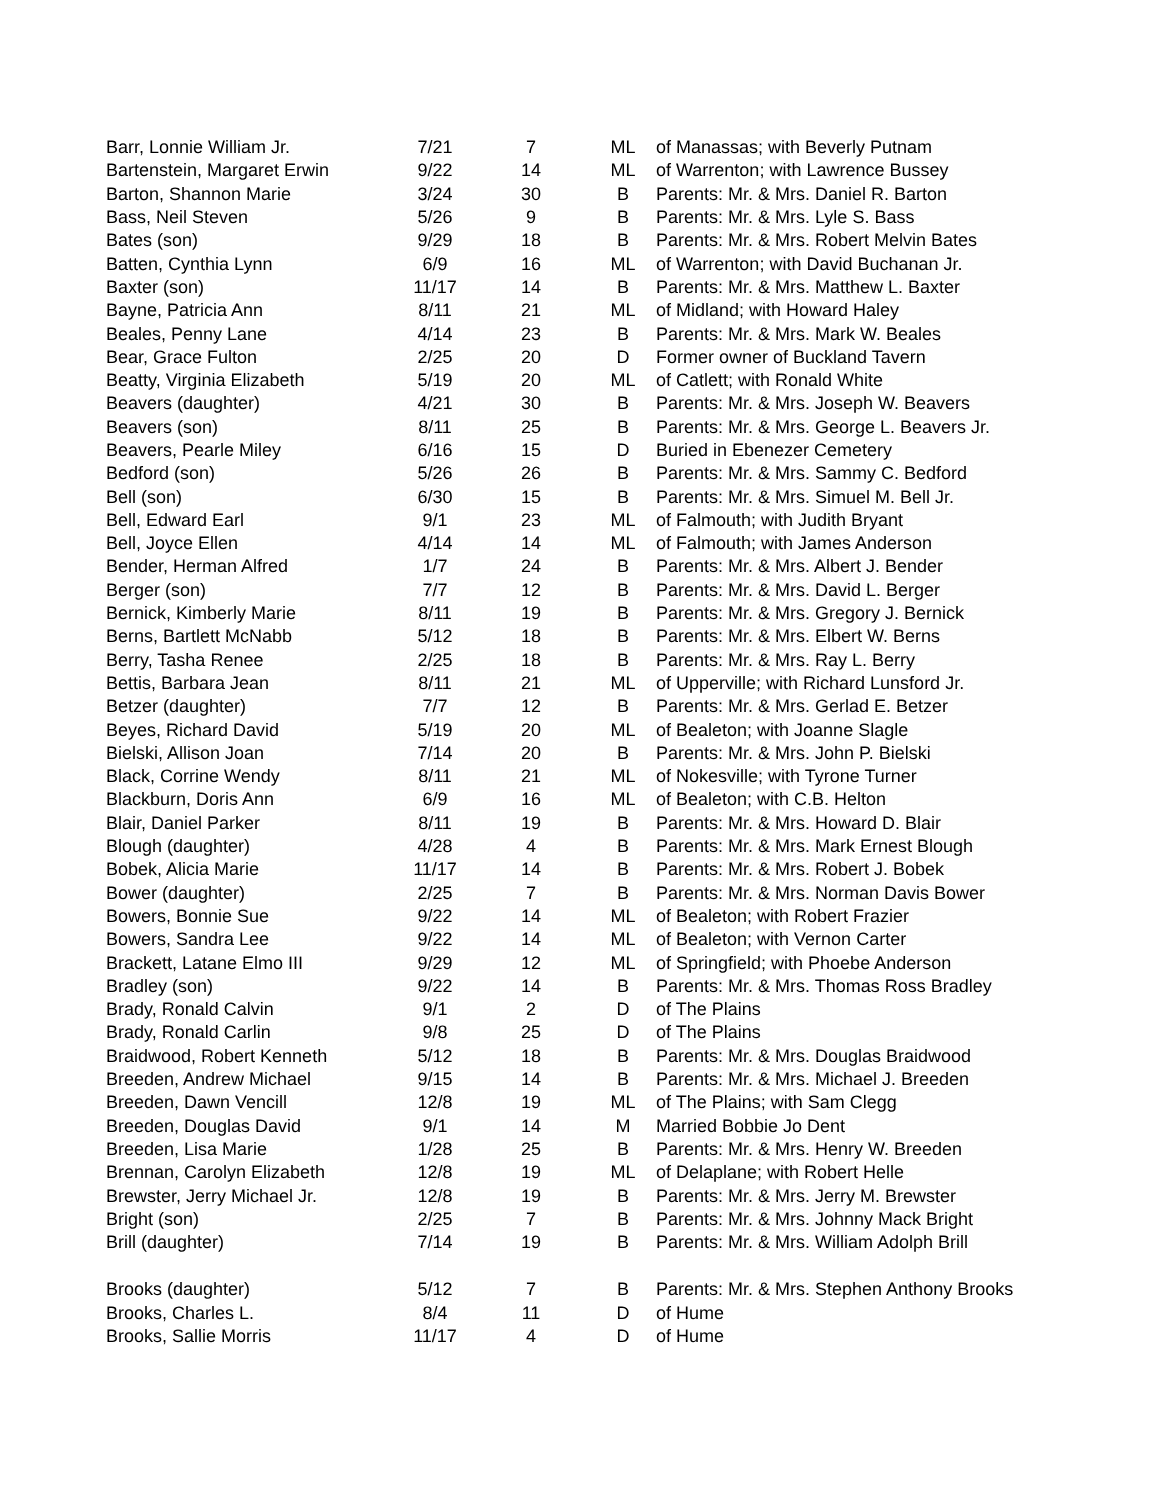| Barr, Lonnie William Jr. | 7/21 | 7 | ML | of Manassas; with Beverly Putnam |
| Bartenstein, Margaret Erwin | 9/22 | 14 | ML | of Warrenton; with Lawrence Bussey |
| Barton, Shannon Marie | 3/24 | 30 | B | Parents: Mr. & Mrs. Daniel R. Barton |
| Bass, Neil Steven | 5/26 | 9 | B | Parents: Mr. & Mrs. Lyle S. Bass |
| Bates (son) | 9/29 | 18 | B | Parents: Mr. & Mrs. Robert Melvin Bates |
| Batten, Cynthia Lynn | 6/9 | 16 | ML | of Warrenton; with David Buchanan Jr. |
| Baxter (son) | 11/17 | 14 | B | Parents: Mr. & Mrs. Matthew L. Baxter |
| Bayne, Patricia Ann | 8/11 | 21 | ML | of Midland; with Howard Haley |
| Beales, Penny Lane | 4/14 | 23 | B | Parents: Mr. & Mrs. Mark W. Beales |
| Bear, Grace Fulton | 2/25 | 20 | D | Former owner of Buckland Tavern |
| Beatty, Virginia Elizabeth | 5/19 | 20 | ML | of Catlett; with Ronald White |
| Beavers (daughter) | 4/21 | 30 | B | Parents: Mr. & Mrs. Joseph W. Beavers |
| Beavers (son) | 8/11 | 25 | B | Parents: Mr. & Mrs. George L. Beavers Jr. |
| Beavers, Pearle Miley | 6/16 | 15 | D | Buried in Ebenezer Cemetery |
| Bedford (son) | 5/26 | 26 | B | Parents: Mr. & Mrs. Sammy C. Bedford |
| Bell (son) | 6/30 | 15 | B | Parents: Mr. & Mrs. Simuel M. Bell Jr. |
| Bell, Edward Earl | 9/1 | 23 | ML | of Falmouth; with Judith Bryant |
| Bell, Joyce Ellen | 4/14 | 14 | ML | of Falmouth; with James Anderson |
| Bender, Herman Alfred | 1/7 | 24 | B | Parents: Mr. & Mrs. Albert J. Bender |
| Berger (son) | 7/7 | 12 | B | Parents: Mr. & Mrs. David L. Berger |
| Bernick, Kimberly Marie | 8/11 | 19 | B | Parents: Mr. & Mrs. Gregory J. Bernick |
| Berns, Bartlett McNabb | 5/12 | 18 | B | Parents: Mr. & Mrs. Elbert W. Berns |
| Berry, Tasha Renee | 2/25 | 18 | B | Parents: Mr. & Mrs. Ray L. Berry |
| Bettis, Barbara Jean | 8/11 | 21 | ML | of Upperville; with Richard Lunsford Jr. |
| Betzer (daughter) | 7/7 | 12 | B | Parents: Mr. & Mrs. Gerlad E. Betzer |
| Beyes, Richard David | 5/19 | 20 | ML | of Bealeton; with Joanne Slagle |
| Bielski, Allison Joan | 7/14 | 20 | B | Parents: Mr. & Mrs. John P. Bielski |
| Black, Corrine Wendy | 8/11 | 21 | ML | of Nokesville; with Tyrone Turner |
| Blackburn, Doris Ann | 6/9 | 16 | ML | of Bealeton; with C.B. Helton |
| Blair, Daniel Parker | 8/11 | 19 | B | Parents: Mr. & Mrs. Howard D. Blair |
| Blough (daughter) | 4/28 | 4 | B | Parents: Mr. & Mrs. Mark Ernest Blough |
| Bobek, Alicia Marie | 11/17 | 14 | B | Parents: Mr. & Mrs. Robert J. Bobek |
| Bower (daughter) | 2/25 | 7 | B | Parents: Mr. & Mrs. Norman Davis Bower |
| Bowers, Bonnie Sue | 9/22 | 14 | ML | of Bealeton; with Robert Frazier |
| Bowers, Sandra Lee | 9/22 | 14 | ML | of Bealeton; with Vernon Carter |
| Brackett, Latane Elmo III | 9/29 | 12 | ML | of Springfield; with Phoebe Anderson |
| Bradley (son) | 9/22 | 14 | B | Parents: Mr. & Mrs. Thomas Ross Bradley |
| Brady, Ronald Calvin | 9/1 | 2 | D | of The Plains |
| Brady, Ronald Carlin | 9/8 | 25 | D | of The Plains |
| Braidwood, Robert Kenneth | 5/12 | 18 | B | Parents: Mr. & Mrs. Douglas Braidwood |
| Breeden, Andrew Michael | 9/15 | 14 | B | Parents: Mr. & Mrs. Michael J. Breeden |
| Breeden, Dawn Vencill | 12/8 | 19 | ML | of The Plains; with Sam Clegg |
| Breeden, Douglas David | 9/1 | 14 | M | Married Bobbie Jo Dent |
| Breeden, Lisa Marie | 1/28 | 25 | B | Parents: Mr. & Mrs. Henry W. Breeden |
| Brennan, Carolyn Elizabeth | 12/8 | 19 | ML | of Delaplane; with Robert Helle |
| Brewster, Jerry Michael Jr. | 12/8 | 19 | B | Parents: Mr. & Mrs. Jerry M. Brewster |
| Bright (son) | 2/25 | 7 | B | Parents: Mr. & Mrs. Johnny Mack Bright |
| Brill (daughter) | 7/14 | 19 | B | Parents: Mr. & Mrs. William Adolph Brill |
| Brooks (daughter) | 5/12 | 7 | B | Parents: Mr. & Mrs. Stephen Anthony Brooks |
| Brooks, Charles L. | 8/4 | 11 | D | of Hume |
| Brooks, Sallie Morris | 11/17 | 4 | D | of Hume |